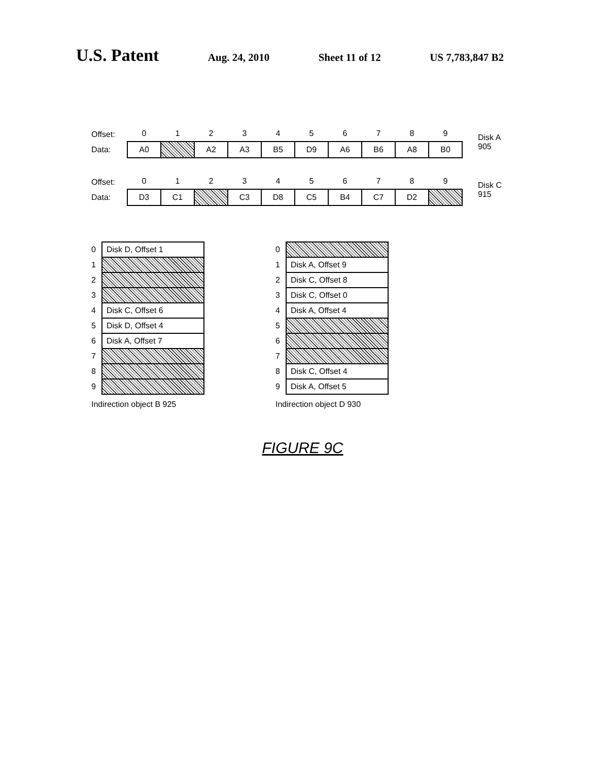U.S. Patent
Aug. 24, 2010 Sheet 11 of 12 US 7,783,847 B2
Offset:
Data:
| 0 | 1 | 2 | 3 | 4 | 5 | 6 | 7 | 8 | 9 |
| A0 | | A2 | A3 | B5 | D9 | A6 | B6 | A8 | B0 |
Disk A
905
Offset:
Data:
| 0 | 1 | 2 | 3 | 4 | 5 | 6 | 7 | 8 | 9 |
| D3 | C1 | | C3 | D8 | C5 | B4 | C7 | D2 | |
Disk C
915
| 0 | Disk D, Offset 1 |
| 1 | |
| 2 | |
| 3 | |
| 4 | Disk C, Offset 6 |
| 5 | Disk D, Offset 4 |
| 6 | Disk A, Offset 7 |
| 7 | |
| 8 | |
| 9 | |
Indirection object B 925
| 0 | |
| 1 | Disk A, Offset 9 |
| 2 | Disk C, Offset 8 |
| 3 | Disk C, Offset 0 |
| 4 | Disk A, Offset 4 |
| 5 | |
| 6 | |
| 7 | |
| 8 | Disk C, Offset 4 |
| 9 | Disk A, Offset 5 |
Indirection object D 930
FIGURE 9C